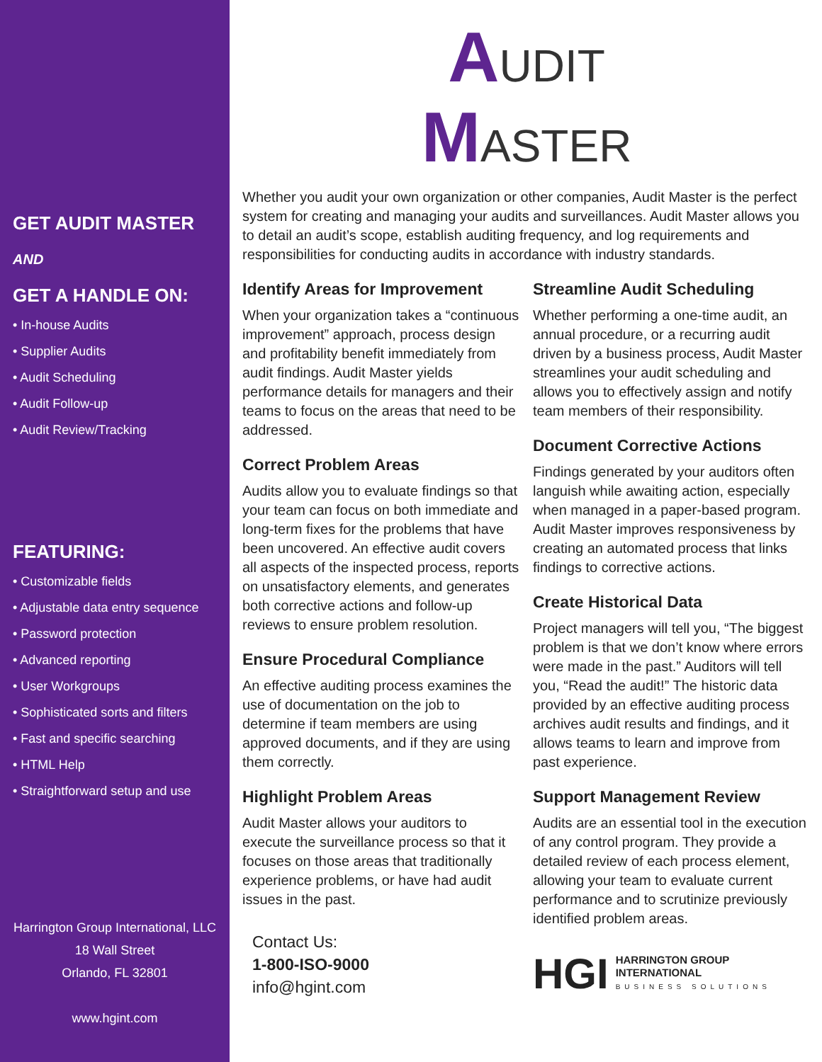GET AUDIT MASTER
AND
GET A HANDLE ON:
• In-house Audits
• Supplier Audits
• Audit Scheduling
• Audit Follow-up
• Audit Review/Tracking
FEATURING:
• Customizable fields
• Adjustable data entry sequence
• Password protection
• Advanced reporting
• User Workgroups
• Sophisticated sorts and filters
• Fast and specific searching
• HTML Help
• Straightforward setup and use
Harrington Group International, LLC
18 Wall Street
Orlando, FL 32801
www.hgint.com
AUDIT
MASTER
Whether you audit your own organization or other companies, Audit Master is the perfect system for creating and managing your audits and surveillances. Audit Master allows you to detail an audit’s scope, establish auditing frequency, and log requirements and responsibilities for conducting audits in accordance with industry standards.
Identify Areas for Improvement
When your organization takes a “continuous improvement” approach, process design and profitability benefit immediately from audit findings. Audit Master yields performance details for managers and their teams to focus on the areas that need to be addressed.
Correct Problem Areas
Audits allow you to evaluate findings so that your team can focus on both immediate and long-term fixes for the problems that have been uncovered. An effective audit covers all aspects of the inspected process, reports on unsatisfactory elements, and generates both corrective actions and follow-up reviews to ensure problem resolution.
Ensure Procedural Compliance
An effective auditing process examines the use of documentation on the job to determine if team members are using approved documents, and if they are using them correctly.
Highlight Problem Areas
Audit Master allows your auditors to execute the surveillance process so that it focuses on those areas that traditionally experience problems, or have had audit issues in the past.
Contact Us:
1-800-ISO-9000
info@hgint.com
Streamline Audit Scheduling
Whether performing a one-time audit, an annual procedure, or a recurring audit driven by a business process, Audit Master streamlines your audit scheduling and allows you to effectively assign and notify team members of their responsibility.
Document Corrective Actions
Findings generated by your auditors often languish while awaiting action, especially when managed in a paper-based program. Audit Master improves responsiveness by creating an automated process that links findings to corrective actions.
Create Historical Data
Project managers will tell you, “The biggest problem is that we don’t know where errors were made in the past.” Auditors will tell you, “Read the audit!” The historic data provided by an effective auditing process archives audit results and findings, and it allows teams to learn and improve from past experience.
Support Management Review
Audits are an essential tool in the execution of any control program. They provide a detailed review of each process element, allowing your team to evaluate current performance and to scrutinize previously identified problem areas.
HGI HARRINGTON GROUP
INTERNATIONAL
BUSINESS SOLUTIONS